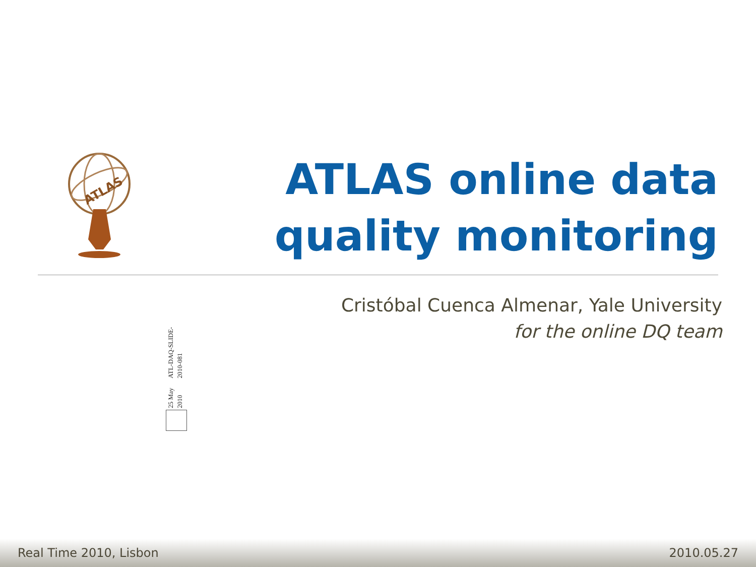ATLAS
ATLAS online data
quality monitoring
Cristóbal Cuenca Almenar, Yale University
for the online DQ team
ATL-DAQ-SLIDE-2010-081
25 May 2010
Real Time 2010, Lisbon 2010.05.27